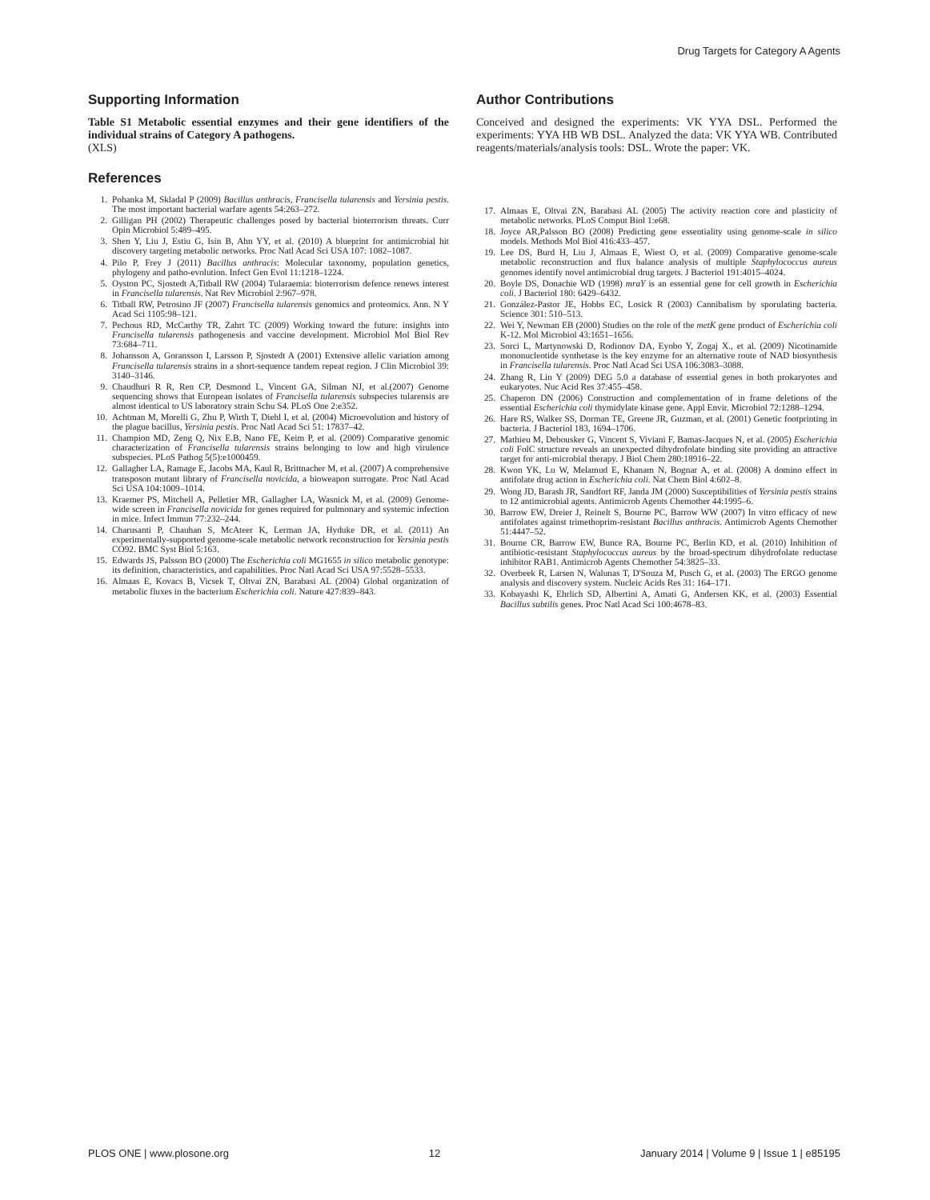Drug Targets for Category A Agents
Supporting Information
Table S1 Metabolic essential enzymes and their gene identifiers of the individual strains of Category A pathogens.
(XLS)
References
1. Pohanka M, Skladal P (2009) Bacillus anthracis, Francisella tularensis and Yersinia pestis. The most important bacterial warfare agents 54:263–272.
2. Gilligan PH (2002) Therapeutic challenges posed by bacterial bioterrorism threats. Curr Opin Microbiol 5:489–495.
3. Shen Y, Liu J, Estiu G, Isin B, Ahn YY, et al. (2010) A blueprint for antimicrobial hit discovery targeting metabolic networks. Proc Natl Acad Sci USA 107: 1082–1087.
4. Pilo P, Frey J (2011) Bacillus anthracis: Molecular taxonomy, population genetics, phylogeny and patho-evolution. Infect Gen Evol 11:1218–1224.
5. Oyston PC, Sjostedt A,Titball RW (2004) Tularaemia: bioterrorism defence renews interest in Francisella tularensis. Nat Rev Microbiol 2:967–978.
6. Titball RW, Petrosino JF (2007) Francisella tularensis genomics and proteomics. Ann. N Y Acad Sci 1105:98–121.
7. Pechous RD, McCarthy TR, Zahrt TC (2009) Working toward the future: insights into Francisella tularensis pathogenesis and vaccine development. Microbiol Mol Biol Rev 73:684–711.
8. Johansson A, Goransson I, Larsson P, Sjostedt A (2001) Extensive allelic variation among Francisella tularensis strains in a short-sequence tandem repeat region. J Clin Microbiol 39: 3140–3146.
9. Chaudhuri R R, Ren CP, Desmond L, Vincent GA, Silman NJ, et al.(2007) Genome sequencing shows that European isolates of Francisella tularensis subspecies tularensis are almost identical to US laboratory strain Schu S4. PLoS One 2:e352.
10. Achtman M, Morelli G, Zhu P, Wirth T, Diehl I, et al. (2004) Microevolution and history of the plague bacillus, Yersinia pestis. Proc Natl Acad Sci 51: 17837–42.
11. Champion MD, Zeng Q, Nix E.B, Nano FE, Keim P, et al. (2009) Comparative genomic characterization of Francisella tularensis strains belonging to low and high virulence subspecies. PLoS Pathog 5(5):e1000459.
12. Gallagher LA, Ramage E, Jacobs MA, Kaul R, Brittnacher M, et al. (2007) A comprehensive transposon mutant library of Francisella novicida, a bioweapon surrogate. Proc Natl Acad Sci USA 104:1009–1014.
13. Kraemer PS, Mitchell A, Pelletier MR, Gallagher LA, Wasnick M, et al. (2009) Genome-wide screen in Francisella novicida for genes required for pulmonary and systemic infection in mice. Infect Immun 77:232–244.
14. Charusanti P, Chauhan S, McAteer K, Lerman JA, Hyduke DR, et al. (2011) An experimentally-supported genome-scale metabolic network reconstruction for Yersinia pestis CO92. BMC Syst Biol 5:163.
15. Edwards JS, Palsson BO (2000) The Escherichia coli MG1655 in silico metabolic genotype: its definition, characteristics, and capabilities. Proc Natl Acad Sci USA 97:5528–5533.
16. Almaas E, Kovacs B, Vicsek T, Oltvai ZN, Barabasi AL (2004) Global organization of metabolic fluxes in the bacterium Escherichia coli. Nature 427:839–843.
Author Contributions
Conceived and designed the experiments: VK YYA DSL. Performed the experiments: YYA HB WB DSL. Analyzed the data: VK YYA WB. Contributed reagents/materials/analysis tools: DSL. Wrote the paper: VK.
17. Almaas E, Oltvai ZN, Barabasi AL (2005) The activity reaction core and plasticity of metabolic networks. PLoS Comput Biol 1:e68.
18. Joyce AR,Palsson BO (2008) Predicting gene essentiality using genome-scale in silico models. Methods Mol Biol 416:433–457.
19. Lee DS, Burd H, Liu J, Almaas E, Wiest O, et al. (2009) Comparative genome-scale metabolic reconstruction and flux balance analysis of multiple Staphylococcus aureus genomes identify novel antimicrobial drug targets. J Bacteriol 191:4015–4024.
20. Boyle DS, Donachie WD (1998) mraY is an essential gene for cell growth in Escherichia coli. J Bacteriol 180: 6429–6432.
21. González-Pastor JE, Hobbs EC, Losick R (2003) Cannibalism by sporulating bacteria. Science 301: 510–513.
22. Wei Y, Newman EB (2000) Studies on the role of the metK gene product of Escherichia coli K-12. Mol Microbiol 43:1651–1656.
23. Sorci L, Martynowski D, Rodionov DA, Eyobo Y, Zogaj X., et al. (2009) Nicotinamide mononucleotide synthetase is the key enzyme for an alternative route of NAD biosynthesis in Francisella tularensis. Proc Natl Acad Sci USA 106:3083–3088.
24. Zhang R, Lin Y (2009) DEG 5.0 a database of essential genes in both prokaryotes and eukaryotes. Nuc Acid Res 37:455–458.
25. Chaperon DN (2006) Construction and complementation of in frame deletions of the essential Escherichia coli thymidylate kinase gene. Appl Envir. Microbiol 72:1288–1294.
26. Hare RS, Walker SS, Dorman TE, Greene JR, Guzman, et al. (2001) Genetic footprinting in bacteria. J Bacteriol 183, 1694–1706.
27. Mathieu M, Debousker G, Vincent S, Viviani F, Bamas-Jacques N, et al. (2005) Escherichia coli FolC structure reveals an unexpected dihydrofolate binding site providing an attractive target for anti-microbial therapy. J Biol Chem 280:18916–22.
28. Kwon YK, Lu W, Melamud E, Khanam N, Bognar A, et al. (2008) A domino effect in antifolate drug action in Escherichia coli. Nat Chem Biol 4:602–8.
29. Wong JD, Barash JR, Sandfort RF, Janda JM (2000) Susceptibilities of Yersinia pestis strains to 12 antimicrobial agents. Antimicrob Agents Chemother 44:1995–6.
30. Barrow EW, Dreier J, Reinelt S, Bourne PC, Barrow WW (2007) In vitro efficacy of new antifolates against trimethoprim-resistant Bacillus anthracis. Antimicrob Agents Chemother 51:4447–52.
31. Bourne CR, Barrow EW, Bunce RA, Bourne PC, Berlin KD, et al. (2010) Inhibition of antibiotic-resistant Staphylococcus aureus by the broad-spectrum dihydrofolate reductase inhibitor RAB1. Antimicrob Agents Chemother 54:3825–33.
32. Overbeek R, Larsen N, Walunas T, D'Souza M, Pusch G, et al. (2003) The ERGO genome analysis and discovery system. Nucleic Acids Res 31: 164–171.
33. Kobayashi K, Ehrlich SD, Albertini A, Amati G, Andersen KK, et al. (2003) Essential Bacillus subtilis genes. Proc Natl Acad Sci 100:4678–83.
PLOS ONE | www.plosone.org 12 January 2014 | Volume 9 | Issue 1 | e85195